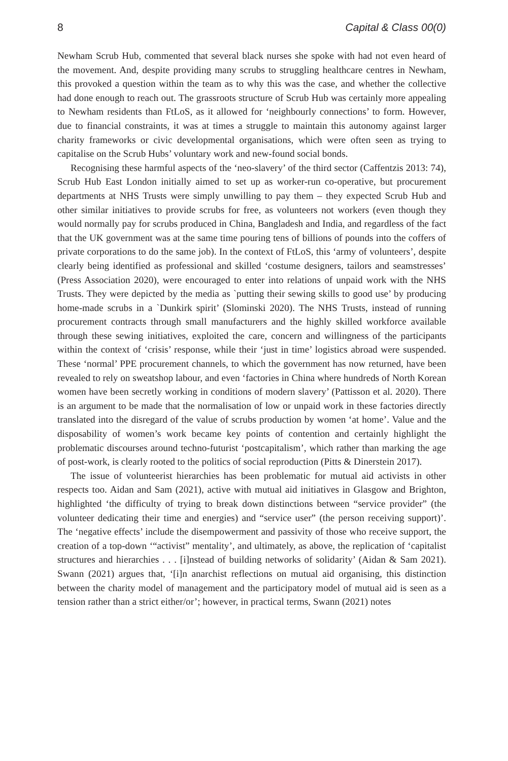8 Capital & Class 00(0)
Newham Scrub Hub, commented that several black nurses she spoke with had not even heard of the movement. And, despite providing many scrubs to struggling healthcare centres in Newham, this provoked a question within the team as to why this was the case, and whether the collective had done enough to reach out. The grassroots structure of Scrub Hub was certainly more appealing to Newham residents than FtLoS, as it allowed for ‘neighbourly connections’ to form. However, due to financial constraints, it was at times a struggle to maintain this autonomy against larger charity frameworks or civic developmental organisations, which were often seen as trying to capitalise on the Scrub Hubs’ voluntary work and new-found social bonds.
Recognising these harmful aspects of the ‘neo-slavery’ of the third sector (Caffentzis 2013: 74), Scrub Hub East London initially aimed to set up as worker-run co-operative, but procurement departments at NHS Trusts were simply unwilling to pay them – they expected Scrub Hub and other similar initiatives to provide scrubs for free, as volunteers not workers (even though they would normally pay for scrubs produced in China, Bangladesh and India, and regardless of the fact that the UK government was at the same time pouring tens of billions of pounds into the coffers of private corporations to do the same job). In the context of FtLoS, this ‘army of volunteers’, despite clearly being identified as professional and skilled ‘costume designers, tailors and seamstresses’ (Press Association 2020), were encouraged to enter into relations of unpaid work with the NHS Trusts. They were depicted by the media as `putting their sewing skills to good use’ by producing home-made scrubs in a `Dunkirk spirit’ (Slominski 2020). The NHS Trusts, instead of running procurement contracts through small manufacturers and the highly skilled workforce available through these sewing initiatives, exploited the care, concern and willingness of the participants within the context of ‘crisis’ response, while their ‘just in time’ logistics abroad were suspended. These ‘normal’ PPE procurement channels, to which the government has now returned, have been revealed to rely on sweatshop labour, and even ‘factories in China where hundreds of North Korean women have been secretly working in conditions of modern slavery’ (Pattisson et al. 2020). There is an argument to be made that the normalisation of low or unpaid work in these factories directly translated into the disregard of the value of scrubs production by women ‘at home’. Value and the disposability of women’s work became key points of contention and certainly highlight the problematic discourses around techno-futurist ‘postcapitalism’, which rather than marking the age of post-work, is clearly rooted to the politics of social reproduction (Pitts & Dinerstein 2017).
The issue of volunteerist hierarchies has been problematic for mutual aid activists in other respects too. Aidan and Sam (2021), active with mutual aid initiatives in Glasgow and Brighton, highlighted ‘the difficulty of trying to break down distinctions between “service provider” (the volunteer dedicating their time and energies) and “service user” (the person receiving support)’. The ‘negative effects’ include the disempowerment and passivity of those who receive support, the creation of a top-down ‘“activist” mentality’, and ultimately, as above, the replication of ‘capitalist structures and hierarchies . . . [i]nstead of building networks of solidarity’ (Aidan & Sam 2021). Swann (2021) argues that, ‘[i]n anarchist reflections on mutual aid organising, this distinction between the charity model of management and the participatory model of mutual aid is seen as a tension rather than a strict either/or’; however, in practical terms, Swann (2021) notes